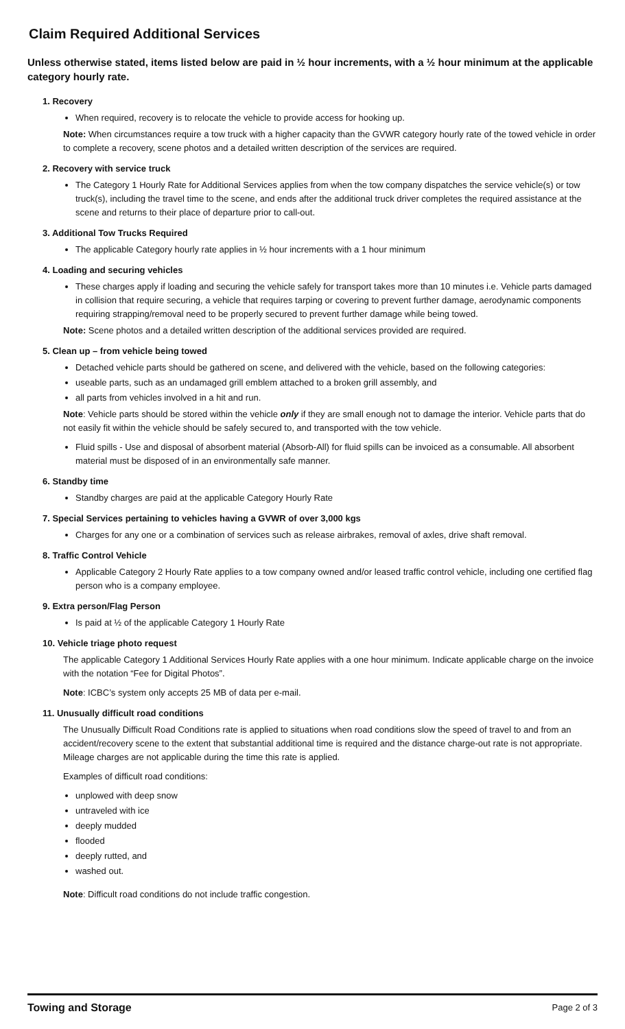Claim Required Additional Services
Unless otherwise stated, items listed below are paid in ½ hour increments, with a ½ hour minimum at the applicable category hourly rate.
1. Recovery
When required, recovery is to relocate the vehicle to provide access for hooking up.
Note: When circumstances require a tow truck with a higher capacity than the GVWR category hourly rate of the towed vehicle in order to complete a recovery, scene photos and a detailed written description of the services are required.
2. Recovery with service truck
The Category 1 Hourly Rate for Additional Services applies from when the tow company dispatches the service vehicle(s) or tow truck(s), including the travel time to the scene, and ends after the additional truck driver completes the required assistance at the scene and returns to their place of departure prior to call-out.
3. Additional Tow Trucks Required
The applicable Category hourly rate applies in ½ hour increments with a 1 hour minimum
4. Loading and securing vehicles
These charges apply if loading and securing the vehicle safely for transport takes more than 10 minutes i.e. Vehicle parts damaged in collision that require securing, a vehicle that requires tarping or covering to prevent further damage, aerodynamic components requiring strapping/removal need to be properly secured to prevent further damage while being towed.
Note: Scene photos and a detailed written description of the additional services provided are required.
5. Clean up – from vehicle being towed
Detached vehicle parts should be gathered on scene, and delivered with the vehicle, based on the following categories:
useable parts, such as an undamaged grill emblem attached to a broken grill assembly, and
all parts from vehicles involved in a hit and run.
Note: Vehicle parts should be stored within the vehicle only if they are small enough not to damage the interior. Vehicle parts that do not easily fit within the vehicle should be safely secured to, and transported with the tow vehicle.
Fluid spills - Use and disposal of absorbent material (Absorb-All) for fluid spills can be invoiced as a consumable. All absorbent material must be disposed of in an environmentally safe manner.
6. Standby time
Standby charges are paid at the applicable Category Hourly Rate
7. Special Services pertaining to vehicles having a GVWR of over 3,000 kgs
Charges for any one or a combination of services such as release airbrakes, removal of axles, drive shaft removal.
8. Traffic Control Vehicle
Applicable Category 2 Hourly Rate applies to a tow company owned and/or leased traffic control vehicle, including one certified flag person who is a company employee.
9. Extra person/Flag Person
Is paid at ½ of the applicable Category 1 Hourly Rate
10. Vehicle triage photo request
The applicable Category 1 Additional Services Hourly Rate applies with a one hour minimum. Indicate applicable charge on the invoice with the notation “Fee for Digital Photos”.
Note: ICBC’s system only accepts 25 MB of data per e-mail.
11. Unusually difficult road conditions
The Unusually Difficult Road Conditions rate is applied to situations when road conditions slow the speed of travel to and from an accident/recovery scene to the extent that substantial additional time is required and the distance charge-out rate is not appropriate. Mileage charges are not applicable during the time this rate is applied.
Examples of difficult road conditions:
unplowed with deep snow
untraveled with ice
deeply mudded
flooded
deeply rutted, and
washed out.
Note: Difficult road conditions do not include traffic congestion.
Towing and Storage Page 2 of 3